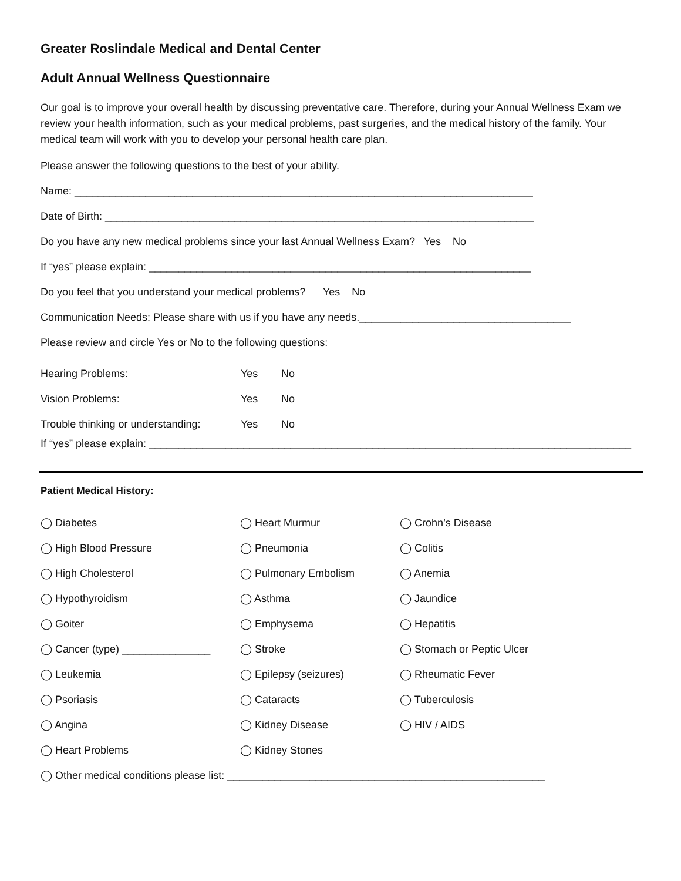Greater Roslindale Medical and Dental Center
Adult Annual Wellness Questionnaire
Our goal is to improve your overall health by discussing preventative care. Therefore, during your Annual Wellness Exam we review your health information, such as your medical problems, past surgeries, and the medical history of the family. Your medical team will work with you to develop your personal health care plan.
Please answer the following questions to the best of your ability.
Name: ______________________________________________________________________________
Date of Birth: _________________________________________________________________________
Do you have any new medical problems since your last Annual Wellness Exam? Yes No
If “yes” please explain: _________________________________________________________________
Do you feel that you understand your medical problems? Yes No
Communication Needs: Please share with us if you have any needs.____________________________________
Please review and circle Yes or No to the following questions:
| Hearing Problems: | Yes | No |
| Vision Problems: | Yes | No |
| Trouble thinking or understanding: | Yes | No |
If “yes” please explain: __________________________________________________________________________________
Patient Medical History:
◯ Diabetes ◯ Heart Murmur ◯ Crohn’s Disease
◯ High Blood Pressure ◯ Pneumonia ◯ Colitis
◯ High Cholesterol ◯ Pulmonary Embolism ◯ Anemia
◯ Hypothyroidism ◯ Asthma ◯ Jaundice
◯ Goiter ◯ Emphysema ◯ Hepatitis
◯ Cancer (type) _______________ ◯ Stroke ◯ Stomach or Peptic Ulcer
◯ Leukemia ◯ Epilepsy (seizures) ◯ Rheumatic Fever
◯ Psoriasis ◯ Cataracts ◯ Tuberculosis
◯ Angina ◯ Kidney Disease ◯ HIV / AIDS
◯ Heart Problems ◯ Kidney Stones
◯ Other medical conditions please list: ______________________________________________________